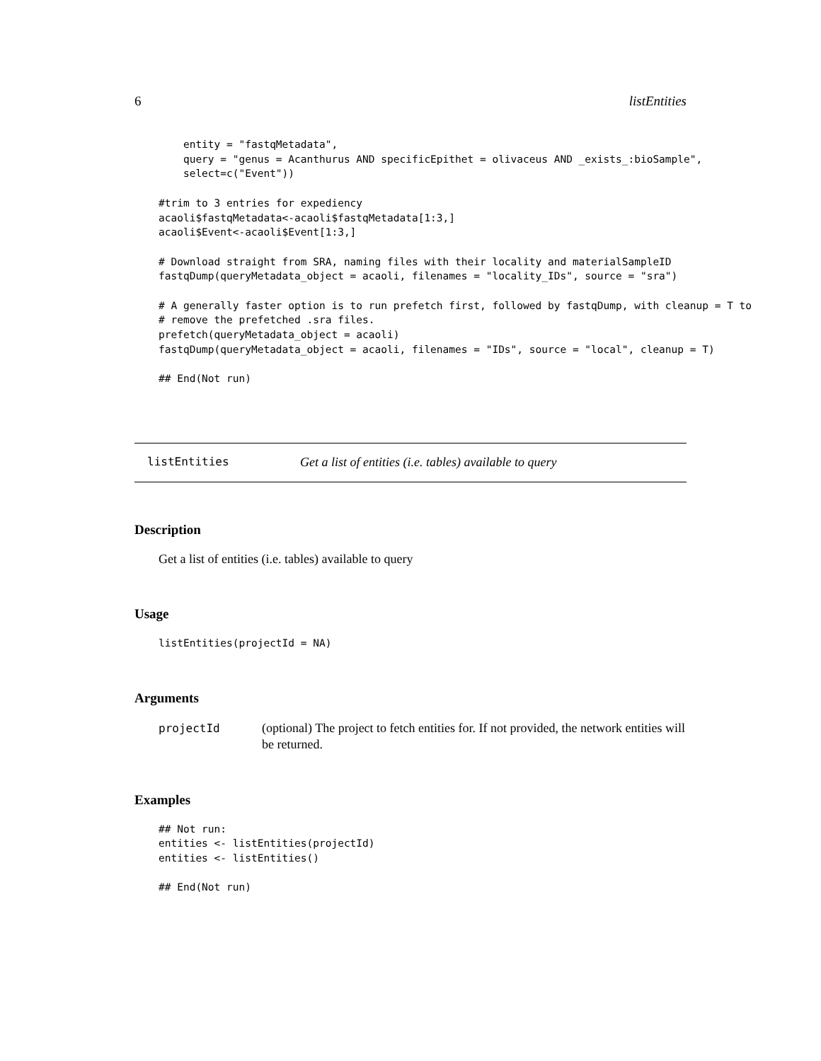6 listEntities
    entity = "fastqMetadata",
    query = "genus = Acanthurus AND specificEpithet = olivaceus AND _exists_:bioSample",
    select=c("Event"))

#trim to 3 entries for expediency
acaoli$fastqMetadata<-acaoli$fastqMetadata[1:3,]
acaoli$Event<-acaoli$Event[1:3,]

# Download straight from SRA, naming files with their locality and materialSampleID
fastqDump(queryMetadata_object = acaoli, filenames = "locality_IDs", source = "sra")

# A generally faster option is to run prefetch first, followed by fastqDump, with cleanup = T to
# remove the prefetched .sra files.
prefetch(queryMetadata_object = acaoli)
fastqDump(queryMetadata_object = acaoli, filenames = "IDs", source = "local", cleanup = T)

## End(Not run)
listEntities Get a list of entities (i.e. tables) available to query
Description
Get a list of entities (i.e. tables) available to query
Usage
listEntities(projectId = NA)
Arguments
projectId (optional) The project to fetch entities for. If not provided, the network entities will be returned.
Examples
## Not run:
entities <- listEntities(projectId)
entities <- listEntities()

## End(Not run)